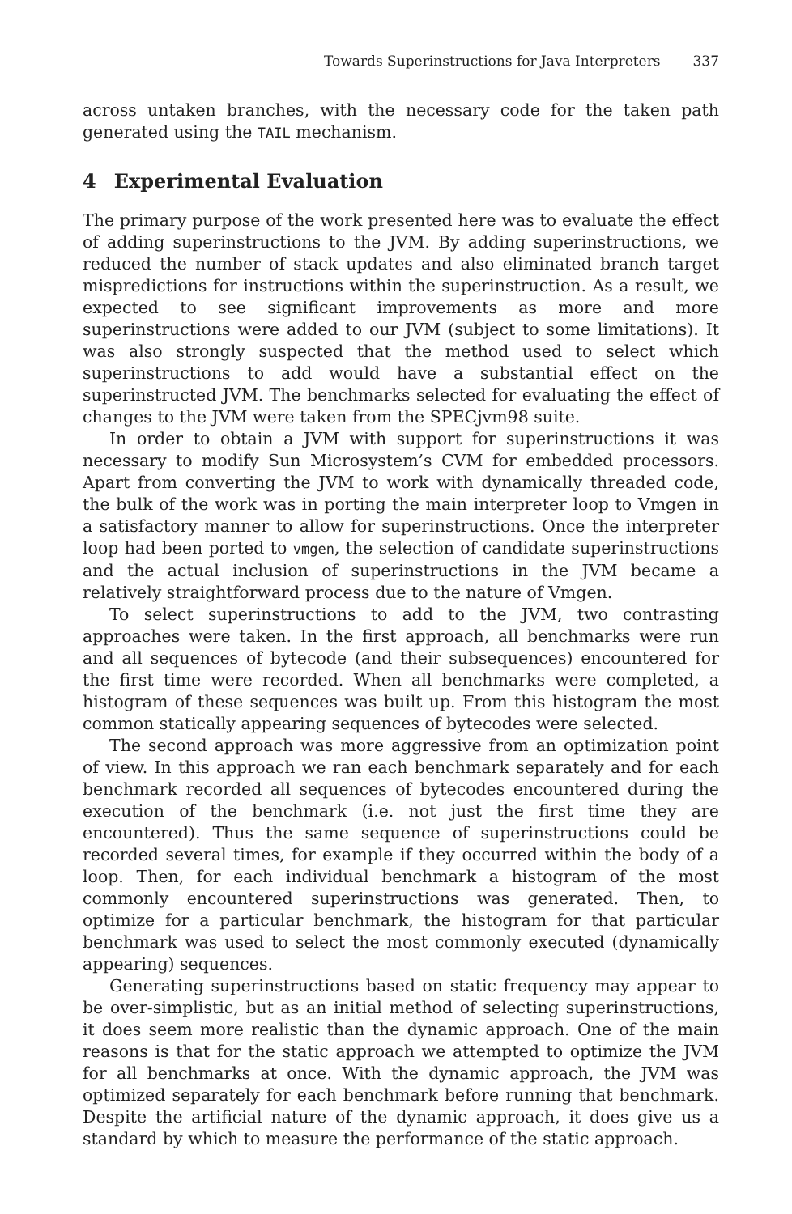Towards Superinstructions for Java Interpreters 337
across untaken branches, with the necessary code for the taken path generated using the TAIL mechanism.
4 Experimental Evaluation
The primary purpose of the work presented here was to evaluate the effect of adding superinstructions to the JVM. By adding superinstructions, we reduced the number of stack updates and also eliminated branch target mispredictions for instructions within the superinstruction. As a result, we expected to see significant improvements as more and more superinstructions were added to our JVM (subject to some limitations). It was also strongly suspected that the method used to select which superinstructions to add would have a substantial effect on the superinstructed JVM. The benchmarks selected for evaluating the effect of changes to the JVM were taken from the SPECjvm98 suite.
In order to obtain a JVM with support for superinstructions it was necessary to modify Sun Microsystem’s CVM for embedded processors. Apart from converting the JVM to work with dynamically threaded code, the bulk of the work was in porting the main interpreter loop to Vmgen in a satisfactory manner to allow for superinstructions. Once the interpreter loop had been ported to vmgen, the selection of candidate superinstructions and the actual inclusion of superinstructions in the JVM became a relatively straightforward process due to the nature of Vmgen.
To select superinstructions to add to the JVM, two contrasting approaches were taken. In the first approach, all benchmarks were run and all sequences of bytecode (and their subsequences) encountered for the first time were recorded. When all benchmarks were completed, a histogram of these sequences was built up. From this histogram the most common statically appearing sequences of bytecodes were selected.
The second approach was more aggressive from an optimization point of view. In this approach we ran each benchmark separately and for each benchmark recorded all sequences of bytecodes encountered during the execution of the benchmark (i.e. not just the first time they are encountered). Thus the same sequence of superinstructions could be recorded several times, for example if they occurred within the body of a loop. Then, for each individual benchmark a histogram of the most commonly encountered superinstructions was generated. Then, to optimize for a particular benchmark, the histogram for that particular benchmark was used to select the most commonly executed (dynamically appearing) sequences.
Generating superinstructions based on static frequency may appear to be over-simplistic, but as an initial method of selecting superinstructions, it does seem more realistic than the dynamic approach. One of the main reasons is that for the static approach we attempted to optimize the JVM for all benchmarks at once. With the dynamic approach, the JVM was optimized separately for each benchmark before running that benchmark. Despite the artificial nature of the dynamic approach, it does give us a standard by which to measure the performance of the static approach.